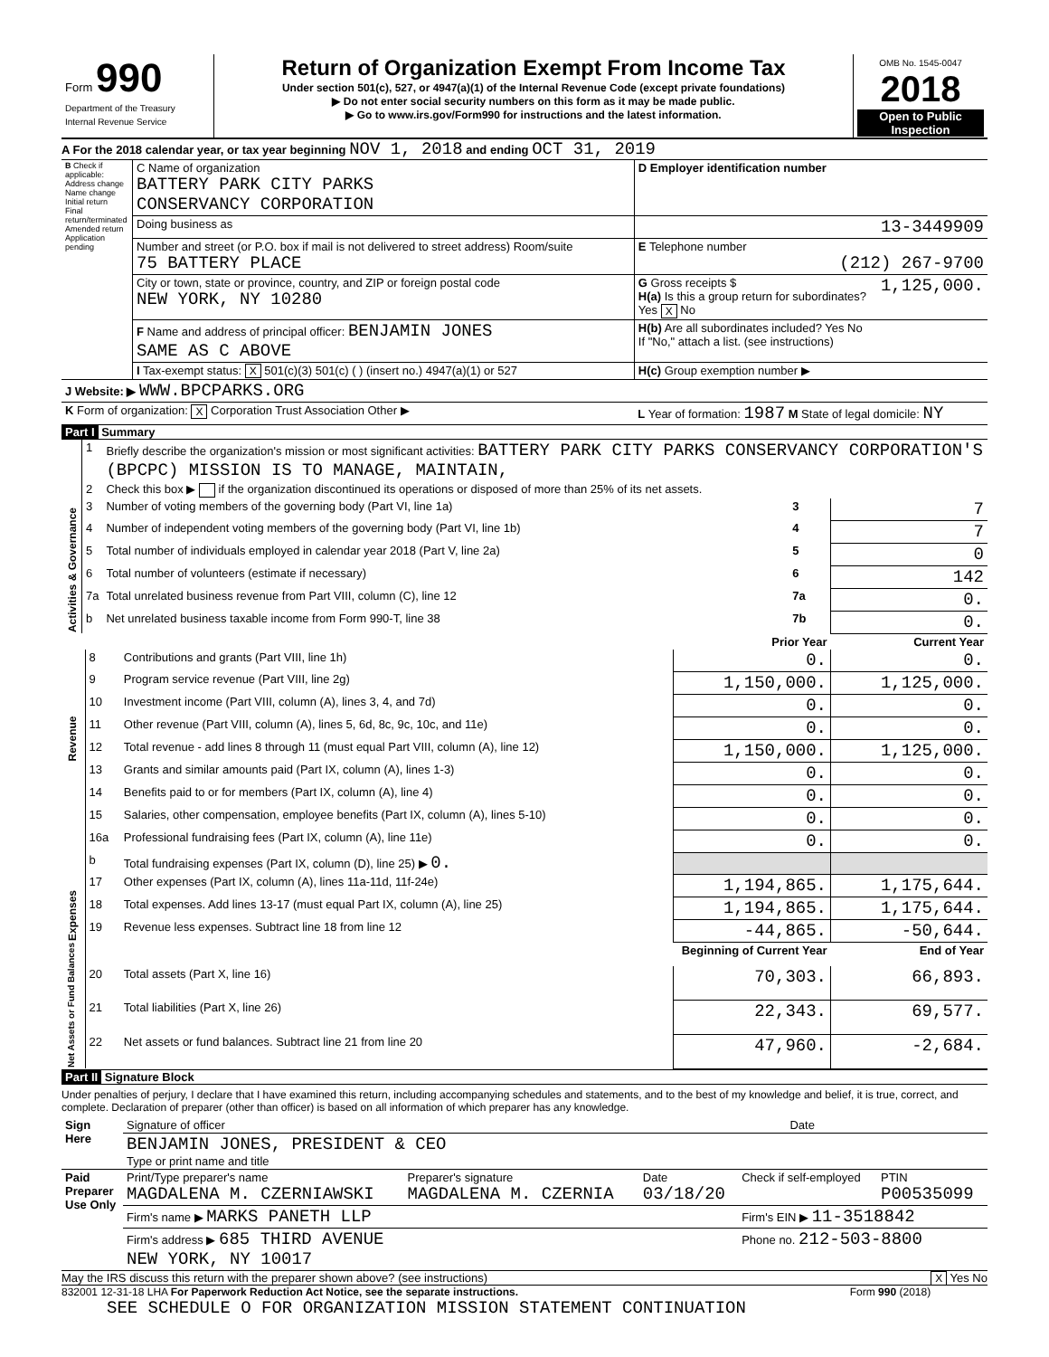| Form 990 Department of the Treasury Internal Revenue Service | Return of Organization Exempt From Income Tax Under section 501(c), 527, or 4947(a)(1) of the Internal Revenue Code (except private foundations) ▶ Do not enter social security numbers on this form as it may be made public. ▶ Go to www.irs.gov/Form990 for instructions and the latest information. | OMB No. 1545-0047 2018 Open to Public Inspection |
A For the 2018 calendar year, or tax year beginning NOV 1, 2018 and ending OCT 31, 2019
| B Check if applicable: Address change Name change Initial return Final return/terminated Amended return Application pending | C Name of organization BATTERY PARK CITY PARKS CONSERVANCY CORPORATION | D Employer identification number |
| | Doing business as | 13-3449909 |
| | Number and street (or P.O. box if mail is not delivered to street address) Room/suite 75 BATTERY PLACE | E Telephone number (212) 267-9700 |
| | City or town, state or province, country, and ZIP or foreign postal code NEW YORK, NY 10280 | G Gross receipts $ 1,125,000. H(a) Is this a group return for subordinates? Yes X No |
| | F Name and address of principal officer: BENJAMIN JONES SAME AS C ABOVE | H(b) Are all subordinates included? Yes No If "No," attach a list. (see instructions) |
| | I Tax-exempt status: X 501(c)(3) 501(c) ( ) (insert no.) 4947(a)(1) or 527 | H(c) Group exemption number ▶ |
| J Website: ▶ WWW.BPCPARKS.ORG | | |
| K Form of organization: X Corporation Trust Association Other ▶ | | L Year of formation: 1987 M State of legal domicile: NY |
Part I Summary
| Activities & Governance | 1 | Briefly describe the organization's mission or most significant activities: BATTERY PARK CITY PARKS CONSERVANCY CORPORATION'S (BPCPC) MISSION IS TO MANAGE, MAINTAIN, | | |
| | 2 | Check this box ▶ if the organization discontinued its operations or disposed of more than 25% of its net assets. | | |
| | 3 | Number of voting members of the governing body (Part VI, line 1a) | 3 | 7 |
| | 4 | Number of independent voting members of the governing body (Part VI, line 1b) | 4 | 7 |
| | 5 | Total number of individuals employed in calendar year 2018 (Part V, line 2a) | 5 | 0 |
| | 6 | Total number of volunteers (estimate if necessary) | 6 | 142 |
| | 7a | Total unrelated business revenue from Part VIII, column (C), line 12 | 7a | 0. |
| | b | Net unrelated business taxable income from Form 990-T, line 38 | 7b | 0. |
| | | | Prior Year | Current Year |
| Revenue | 8 | Contributions and grants (Part VIII, line 1h) | 0. | 0. |
| | 9 | Program service revenue (Part VIII, line 2g) | 1,150,000. | 1,125,000. |
| | 10 | Investment income (Part VIII, column (A), lines 3, 4, and 7d) | 0. | 0. |
| | 11 | Other revenue (Part VIII, column (A), lines 5, 6d, 8c, 9c, 10c, and 11e) | 0. | 0. |
| | 12 | Total revenue - add lines 8 through 11 (must equal Part VIII, column (A), line 12) | 1,150,000. | 1,125,000. |
| Expenses | 13 | Grants and similar amounts paid (Part IX, column (A), lines 1-3) | 0. | 0. |
| | 14 | Benefits paid to or for members (Part IX, column (A), line 4) | 0. | 0. |
| | 15 | Salaries, other compensation, employee benefits (Part IX, column (A), lines 5-10) | 0. | 0. |
| | 16a | Professional fundraising fees (Part IX, column (A), line 11e) | 0. | 0. |
| | b | Total fundraising expenses (Part IX, column (D), line 25) ▶ 0. | | |
| | 17 | Other expenses (Part IX, column (A), lines 11a-11d, 11f-24e) | 1,194,865. | 1,175,644. |
| | 18 | Total expenses. Add lines 13-17 (must equal Part IX, column (A), line 25) | 1,194,865. | 1,175,644. |
| | 19 | Revenue less expenses. Subtract line 18 from line 12 | -44,865. | -50,644. |
| Net Assets or Fund Balances | | | Beginning of Current Year | End of Year |
| | 20 | Total assets (Part X, line 16) | 70,303. | 66,893. |
| | 21 | Total liabilities (Part X, line 26) | 22,343. | 69,577. |
| | 22 | Net assets or fund balances. Subtract line 21 from line 20 | 47,960. | -2,684. |
Part II Signature Block
Under penalties of perjury, I declare that I have examined this return, including accompanying schedules and statements, and to the best of my knowledge and belief, it is true, correct, and complete. Declaration of preparer (other than officer) is based on all information of which preparer has any knowledge.
| Sign Here | Signature of officer | Date |
| | BENJAMIN JONES, PRESIDENT & CEO Type or print name and title | |
| Paid Preparer Use Only | Print/Type preparer's name MAGDALENA M. CZERNIAWSKI | Preparer's signature MAGDALENA M. CZERNIA | Date 03/18/20 | Check if self-employed | PTIN P00535099 |
| | Firm's name ▶ MARKS PANETH LLP | | | Firm's EIN ▶ 11-3518842 | |
| | Firm's address ▶ 685 THIRD AVENUE NEW YORK, NY 10017 | | | Phone no. 212-503-8800 | |
May the IRS discuss this return with the preparer shown above? (see instructions) X Yes No
832001 12-31-18 LHA For Paperwork Reduction Act Notice, see the separate instructions. Form 990 (2018)
SEE SCHEDULE O FOR ORGANIZATION MISSION STATEMENT CONTINUATION